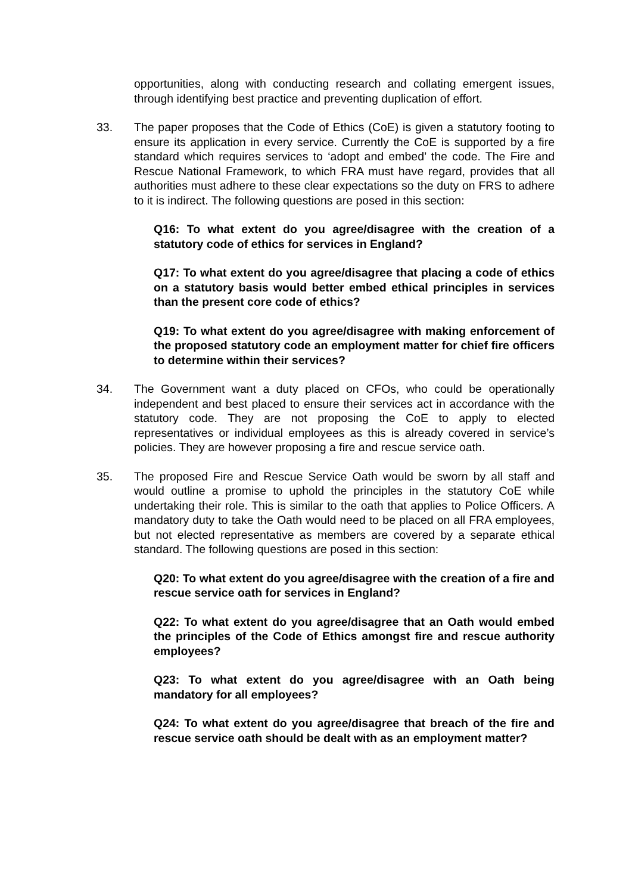opportunities, along with conducting research and collating emergent issues, through identifying best practice and preventing duplication of effort.
33. The paper proposes that the Code of Ethics (CoE) is given a statutory footing to ensure its application in every service. Currently the CoE is supported by a fire standard which requires services to ‘adopt and embed’ the code. The Fire and Rescue National Framework, to which FRA must have regard, provides that all authorities must adhere to these clear expectations so the duty on FRS to adhere to it is indirect. The following questions are posed in this section:
Q16: To what extent do you agree/disagree with the creation of a statutory code of ethics for services in England?
Q17: To what extent do you agree/disagree that placing a code of ethics on a statutory basis would better embed ethical principles in services than the present core code of ethics?
Q19: To what extent do you agree/disagree with making enforcement of the proposed statutory code an employment matter for chief fire officers to determine within their services?
34. The Government want a duty placed on CFOs, who could be operationally independent and best placed to ensure their services act in accordance with the statutory code. They are not proposing the CoE to apply to elected representatives or individual employees as this is already covered in service’s policies. They are however proposing a fire and rescue service oath.
35. The proposed Fire and Rescue Service Oath would be sworn by all staff and would outline a promise to uphold the principles in the statutory CoE while undertaking their role. This is similar to the oath that applies to Police Officers. A mandatory duty to take the Oath would need to be placed on all FRA employees, but not elected representative as members are covered by a separate ethical standard. The following questions are posed in this section:
Q20: To what extent do you agree/disagree with the creation of a fire and rescue service oath for services in England?
Q22: To what extent do you agree/disagree that an Oath would embed the principles of the Code of Ethics amongst fire and rescue authority employees?
Q23: To what extent do you agree/disagree with an Oath being mandatory for all employees?
Q24: To what extent do you agree/disagree that breach of the fire and rescue service oath should be dealt with as an employment matter?